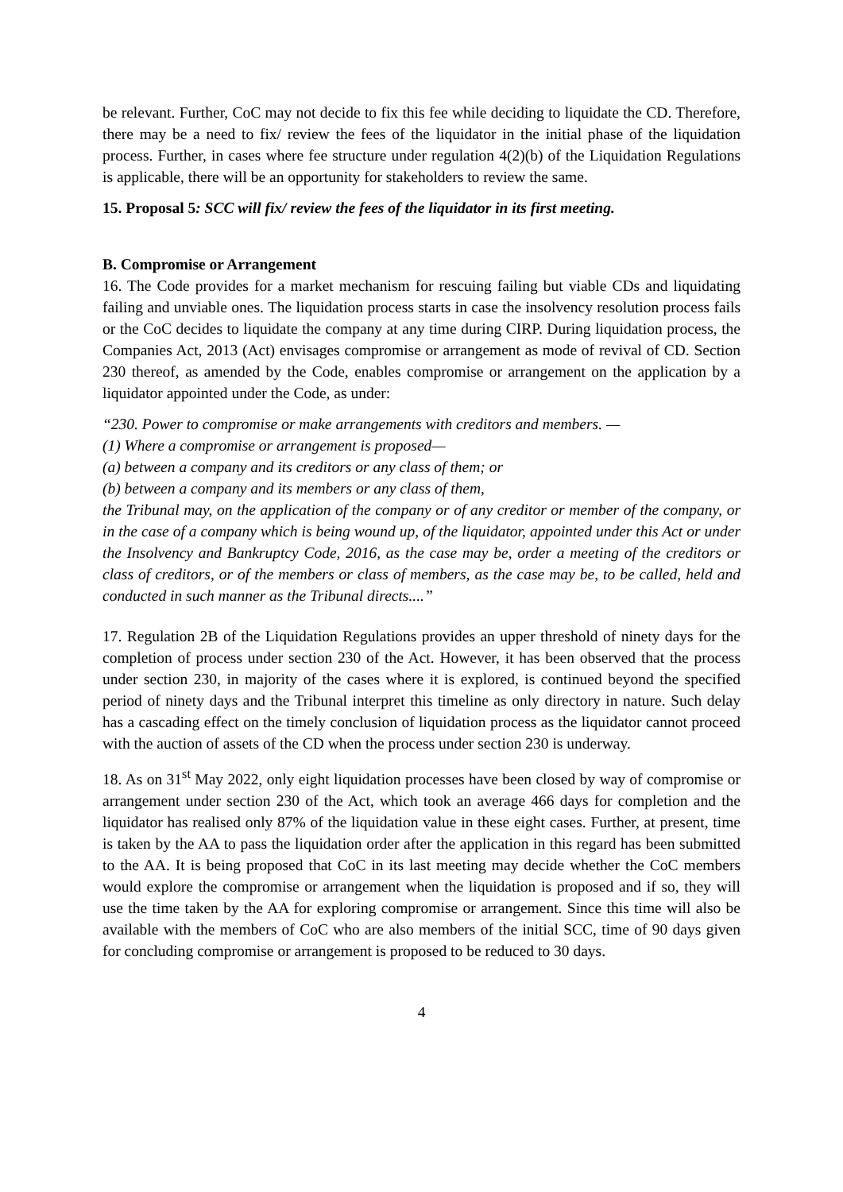be relevant. Further, CoC may not decide to fix this fee while deciding to liquidate the CD. Therefore, there may be a need to fix/ review the fees of the liquidator in the initial phase of the liquidation process. Further, in cases where fee structure under regulation 4(2)(b) of the Liquidation Regulations is applicable, there will be an opportunity for stakeholders to review the same.
15. Proposal 5: SCC will fix/ review the fees of the liquidator in its first meeting.
B. Compromise or Arrangement
16. The Code provides for a market mechanism for rescuing failing but viable CDs and liquidating failing and unviable ones. The liquidation process starts in case the insolvency resolution process fails or the CoC decides to liquidate the company at any time during CIRP. During liquidation process, the Companies Act, 2013 (Act) envisages compromise or arrangement as mode of revival of CD. Section 230 thereof, as amended by the Code, enables compromise or arrangement on the application by a liquidator appointed under the Code, as under:
“230. Power to compromise or make arrangements with creditors and members. —
(1) Where a compromise or arrangement is proposed—
(a) between a company and its creditors or any class of them; or
(b) between a company and its members or any class of them,
the Tribunal may, on the application of the company or of any creditor or member of the company, or in the case of a company which is being wound up, of the liquidator, appointed under this Act or under the Insolvency and Bankruptcy Code, 2016, as the case may be, order a meeting of the creditors or class of creditors, or of the members or class of members, as the case may be, to be called, held and conducted in such manner as the Tribunal directs....”
17. Regulation 2B of the Liquidation Regulations provides an upper threshold of ninety days for the completion of process under section 230 of the Act. However, it has been observed that the process under section 230, in majority of the cases where it is explored, is continued beyond the specified period of ninety days and the Tribunal interpret this timeline as only directory in nature. Such delay has a cascading effect on the timely conclusion of liquidation process as the liquidator cannot proceed with the auction of assets of the CD when the process under section 230 is underway.
18. As on 31<sup>st</sup> May 2022, only eight liquidation processes have been closed by way of compromise or arrangement under section 230 of the Act, which took an average 466 days for completion and the liquidator has realised only 87% of the liquidation value in these eight cases. Further, at present, time is taken by the AA to pass the liquidation order after the application in this regard has been submitted to the AA. It is being proposed that CoC in its last meeting may decide whether the CoC members would explore the compromise or arrangement when the liquidation is proposed and if so, they will use the time taken by the AA for exploring compromise or arrangement. Since this time will also be available with the members of CoC who are also members of the initial SCC, time of 90 days given for concluding compromise or arrangement is proposed to be reduced to 30 days.
4